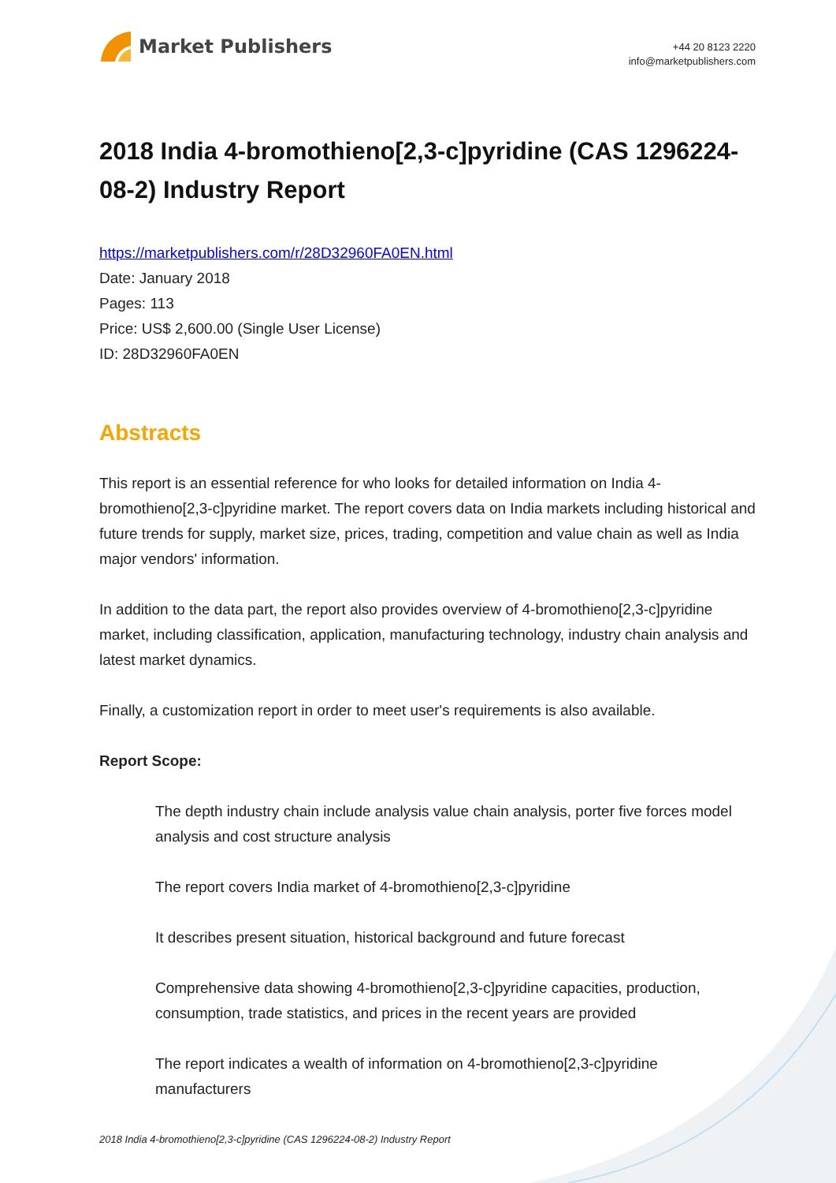Market Publishers
+44 20 8123 2220
info@marketpublishers.com
2018 India 4-bromothieno[2,3-c]pyridine (CAS 1296224-08-2) Industry Report
https://marketpublishers.com/r/28D32960FA0EN.html
Date: January 2018
Pages: 113
Price: US$ 2,600.00 (Single User License)
ID: 28D32960FA0EN
Abstracts
This report is an essential reference for who looks for detailed information on India 4-bromothieno[2,3-c]pyridine market. The report covers data on India markets including historical and future trends for supply, market size, prices, trading, competition and value chain as well as India major vendors' information.
In addition to the data part, the report also provides overview of 4-bromothieno[2,3-c]pyridine market, including classification, application, manufacturing technology, industry chain analysis and latest market dynamics.
Finally, a customization report in order to meet user's requirements is also available.
Report Scope:
The depth industry chain include analysis value chain analysis, porter five forces model analysis and cost structure analysis
The report covers India market of 4-bromothieno[2,3-c]pyridine
It describes present situation, historical background and future forecast
Comprehensive data showing 4-bromothieno[2,3-c]pyridine capacities, production, consumption, trade statistics, and prices in the recent years are provided
The report indicates a wealth of information on 4-bromothieno[2,3-c]pyridine manufacturers
2018 India 4-bromothieno[2,3-c]pyridine (CAS 1296224-08-2) Industry Report